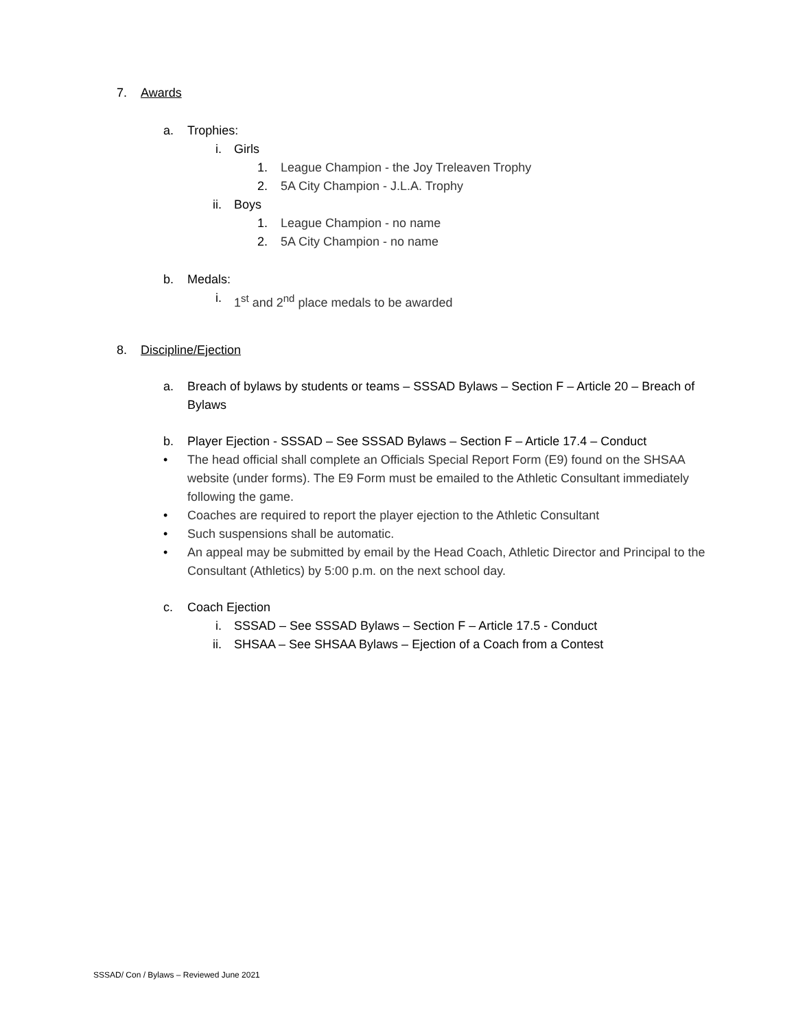7. Awards
a. Trophies:
i. Girls
1. League Champion - the Joy Treleaven Trophy
2. 5A City Champion - J.L.A. Trophy
ii. Boys
1. League Champion - no name
2. 5A City Champion - no name
b. Medals:
i. 1<sup>st</sup> and 2<sup>nd</sup> place medals to be awarded
8. Discipline/Ejection
a. Breach of bylaws by students or teams – SSSAD Bylaws – Section F – Article 20 – Breach of Bylaws
b. Player Ejection - SSSAD – See SSSAD Bylaws – Section F – Article 17.4 – Conduct
• The head official shall complete an Officials Special Report Form (E9) found on the SHSAA website (under forms). The E9 Form must be emailed to the Athletic Consultant immediately following the game.
• Coaches are required to report the player ejection to the Athletic Consultant
• Such suspensions shall be automatic.
• An appeal may be submitted by email by the Head Coach, Athletic Director and Principal to the Consultant (Athletics) by 5:00 p.m. on the next school day.
c. Coach Ejection
i. SSSAD – See SSSAD Bylaws – Section F – Article 17.5 - Conduct
ii. SHSAA – See SHSAA Bylaws – Ejection of a Coach from a Contest
SSSAD/ Con / Bylaws – Reviewed June 2021